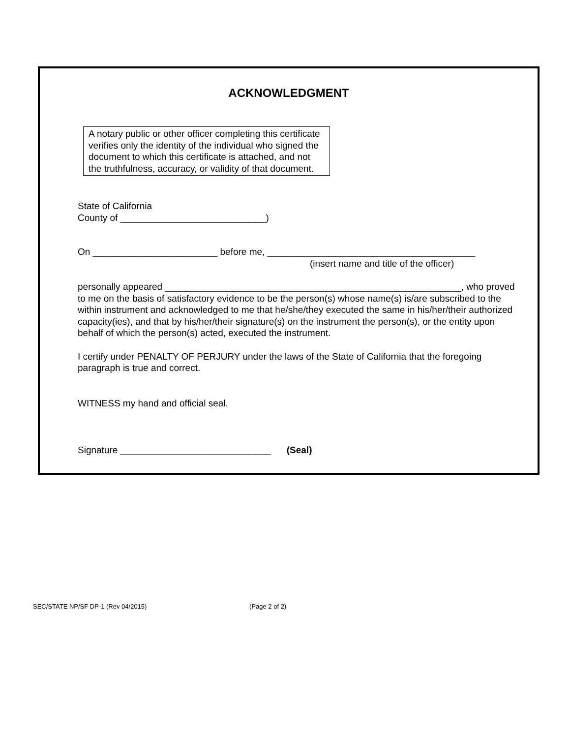ACKNOWLEDGMENT
A notary public or other officer completing this certificate verifies only the identity of the individual who signed the document to which this certificate is attached, and not the truthfulness, accuracy, or validity of that document.
State of California
County of ____________________________)
On ________________________ before me, ________________________________________
(insert name and title of the officer)
personally appeared _________________________________________________________, who proved to me on the basis of satisfactory evidence to be the person(s) whose name(s) is/are subscribed to the within instrument and acknowledged to me that he/she/they executed the same in his/her/their authorized capacity(ies), and that by his/her/their signature(s) on the instrument the person(s), or the entity upon behalf of which the person(s) acted, executed the instrument.
I certify under PENALTY OF PERJURY under the laws of the State of California that the foregoing paragraph is true and correct.
WITNESS my hand and official seal.
Signature _____________________________ (Seal)
SEC/STATE NP/SF DP-1 (Rev 04/2015) (Page 2 of 2)